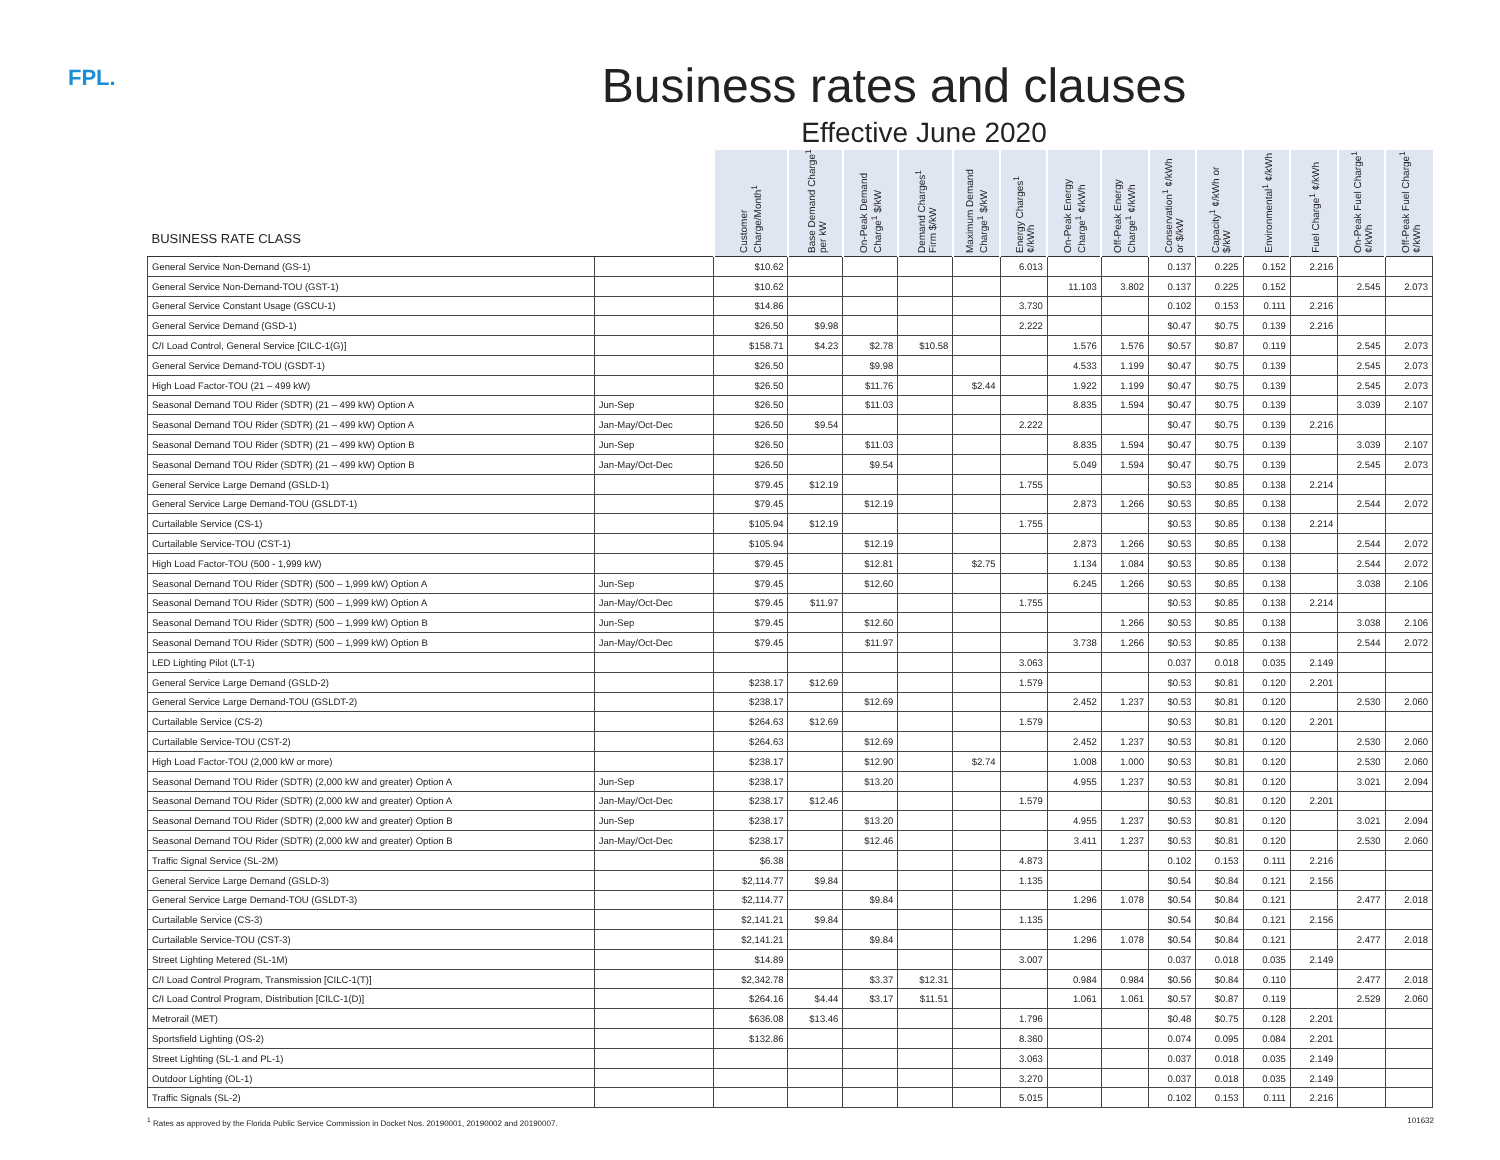FPL.
Business rates and clauses
Effective June 2020
| BUSINESS RATE CLASS | | Customer Charge/Month<sup>1</sup> | Base Demand Charge<sup>1</sup> per kW | On-Peak Demand Charge<sup>1</sup> $/kW | Demand Charges<sup>1</sup> Firm $/kW | Maximum Demand Charge<sup>1</sup> $/kW | Energy Charges<sup>1</sup> ¢/kWh | On-Peak Energy Charge<sup>1</sup> ¢/kWh | Off-Peak Energy Charge<sup>1</sup> ¢/kWh | Conservation<sup>1</sup> ¢/kWh or $/kW | Capacity<sup>1</sup> ¢/kWh or $/kW | Environmental<sup>1</sup> ¢/kWh | Fuel Charge<sup>1</sup> ¢/kWh | On-Peak Fuel Charge<sup>1</sup> ¢/kWh | Off-Peak Fuel Charge<sup>1</sup> ¢/kWh |
| --- | --- | --- | --- | --- | --- | --- | --- | --- | --- | --- | --- | --- | --- | --- | --- |
| General Service Non-Demand (GS-1) | | $10.62 | | | | | 6.013 | | | 0.137 | 0.225 | 0.152 | 2.216 | | |
| General Service Non-Demand-TOU (GST-1) | | $10.62 | | | | | | 11.103 | 3.802 | 0.137 | 0.225 | 0.152 | | 2.545 | 2.073 |
| General Service Constant Usage (GSCU-1) | | $14.86 | | | | | 3.730 | | | 0.102 | 0.153 | 0.111 | 2.216 | | |
| General Service Demand (GSD-1) | | $26.50 | $9.98 | | | | 2.222 | | | $0.47 | $0.75 | 0.139 | 2.216 | | |
| C/I Load Control, General Service [CILC-1(G)] | | $158.71 | $4.23 | $2.78 | $10.58 | | | 1.576 | 1.576 | $0.57 | $0.87 | 0.119 | | 2.545 | 2.073 |
| General Service Demand-TOU (GSDT-1) | | $26.50 | | $9.98 | | | | 4.533 | 1.199 | $0.47 | $0.75 | 0.139 | | 2.545 | 2.073 |
| High Load Factor-TOU (21 – 499 kW) | | $26.50 | | $11.76 | | $2.44 | | 1.922 | 1.199 | $0.47 | $0.75 | 0.139 | | 2.545 | 2.073 |
| Seasonal Demand TOU Rider (SDTR) (21 – 499 kW) Option A | Jun-Sep | $26.50 | | $11.03 | | | | 8.835 | 1.594 | $0.47 | $0.75 | 0.139 | | 3.039 | 2.107 |
| Seasonal Demand TOU Rider (SDTR) (21 – 499 kW) Option A | Jan-May/Oct-Dec | $26.50 | $9.54 | | | | 2.222 | | | $0.47 | $0.75 | 0.139 | 2.216 | | |
| Seasonal Demand TOU Rider (SDTR) (21 – 499 kW) Option B | Jun-Sep | $26.50 | | $11.03 | | | | 8.835 | 1.594 | $0.47 | $0.75 | 0.139 | | 3.039 | 2.107 |
| Seasonal Demand TOU Rider (SDTR) (21 – 499 kW) Option B | Jan-May/Oct-Dec | $26.50 | | $9.54 | | | | 5.049 | 1.594 | $0.47 | $0.75 | 0.139 | | 2.545 | 2.073 |
| General Service Large Demand (GSLD-1) | | $79.45 | $12.19 | | | | 1.755 | | | $0.53 | $0.85 | 0.138 | 2.214 | | |
| General Service Large Demand-TOU (GSLDT-1) | | $79.45 | | $12.19 | | | | 2.873 | 1.266 | $0.53 | $0.85 | 0.138 | | 2.544 | 2.072 |
| Curtailable Service (CS-1) | | $105.94 | $12.19 | | | | 1.755 | | | $0.53 | $0.85 | 0.138 | 2.214 | | |
| Curtailable Service-TOU (CST-1) | | $105.94 | | $12.19 | | | | 2.873 | 1.266 | $0.53 | $0.85 | 0.138 | | 2.544 | 2.072 |
| High Load Factor-TOU (500 - 1,999 kW) | | $79.45 | | $12.81 | | $2.75 | | 1.134 | 1.084 | $0.53 | $0.85 | 0.138 | | 2.544 | 2.072 |
| Seasonal Demand TOU Rider (SDTR) (500 – 1,999 kW) Option A | Jun-Sep | $79.45 | | $12.60 | | | | 6.245 | 1.266 | $0.53 | $0.85 | 0.138 | | 3.038 | 2.106 |
| Seasonal Demand TOU Rider (SDTR) (500 – 1,999 kW) Option A | Jan-May/Oct-Dec | $79.45 | $11.97 | | | | 1.755 | | | $0.53 | $0.85 | 0.138 | 2.214 | | |
| Seasonal Demand TOU Rider (SDTR) (500 – 1,999 kW) Option B | Jun-Sep | $79.45 | | $12.60 | | | | | 1.266 | $0.53 | $0.85 | 0.138 | | 3.038 | 2.106 |
| Seasonal Demand TOU Rider (SDTR) (500 – 1,999 kW) Option B | Jan-May/Oct-Dec | $79.45 | | $11.97 | | | | 3.738 | 1.266 | $0.53 | $0.85 | 0.138 | | 2.544 | 2.072 |
| LED Lighting Pilot (LT-1) | | | | | | | 3.063 | | | 0.037 | 0.018 | 0.035 | 2.149 | | |
| General Service Large Demand (GSLD-2) | | $238.17 | $12.69 | | | | 1.579 | | | $0.53 | $0.81 | 0.120 | 2.201 | | |
| General Service Large Demand-TOU (GSLDT-2) | | $238.17 | | $12.69 | | | | 2.452 | 1.237 | $0.53 | $0.81 | 0.120 | | 2.530 | 2.060 |
| Curtailable Service (CS-2) | | $264.63 | $12.69 | | | | 1.579 | | | $0.53 | $0.81 | 0.120 | 2.201 | | |
| Curtailable Service-TOU (CST-2) | | $264.63 | | $12.69 | | | | 2.452 | 1.237 | $0.53 | $0.81 | 0.120 | | 2.530 | 2.060 |
| High Load Factor-TOU (2,000 kW or more) | | $238.17 | | $12.90 | | $2.74 | | 1.008 | 1.000 | $0.53 | $0.81 | 0.120 | | 2.530 | 2.060 |
| Seasonal Demand TOU Rider (SDTR) (2,000 kW and greater) Option A | Jun-Sep | $238.17 | | $13.20 | | | | 4.955 | 1.237 | $0.53 | $0.81 | 0.120 | | 3.021 | 2.094 |
| Seasonal Demand TOU Rider (SDTR) (2,000 kW and greater) Option A | Jan-May/Oct-Dec | $238.17 | $12.46 | | | | 1.579 | | | $0.53 | $0.81 | 0.120 | 2.201 | | |
| Seasonal Demand TOU Rider (SDTR) (2,000 kW and greater) Option B | Jun-Sep | $238.17 | | $13.20 | | | | 4.955 | 1.237 | $0.53 | $0.81 | 0.120 | | 3.021 | 2.094 |
| Seasonal Demand TOU Rider (SDTR) (2,000 kW and greater) Option B | Jan-May/Oct-Dec | $238.17 | | $12.46 | | | | 3.411 | 1.237 | $0.53 | $0.81 | 0.120 | | 2.530 | 2.060 |
| Traffic Signal Service (SL-2M) | | $6.38 | | | | | 4.873 | | | 0.102 | 0.153 | 0.111 | 2.216 | | |
| General Service Large Demand (GSLD-3) | | $2,114.77 | $9.84 | | | | 1.135 | | | $0.54 | $0.84 | 0.121 | 2.156 | | |
| General Service Large Demand-TOU (GSLDT-3) | | $2,114.77 | | $9.84 | | | | 1.296 | 1.078 | $0.54 | $0.84 | 0.121 | | 2.477 | 2.018 |
| Curtailable Service (CS-3) | | $2,141.21 | $9.84 | | | | 1.135 | | | $0.54 | $0.84 | 0.121 | 2.156 | | |
| Curtailable Service-TOU (CST-3) | | $2,141.21 | | $9.84 | | | | 1.296 | 1.078 | $0.54 | $0.84 | 0.121 | | 2.477 | 2.018 |
| Street Lighting Metered (SL-1M) | | $14.89 | | | | | 3.007 | | | 0.037 | 0.018 | 0.035 | 2.149 | | |
| C/I Load Control Program, Transmission [CILC-1(T)] | | $2,342.78 | | $3.37 | $12.31 | | | 0.984 | 0.984 | $0.56 | $0.84 | 0.110 | | 2.477 | 2.018 |
| C/I Load Control Program, Distribution [CILC-1(D)] | | $264.16 | $4.44 | $3.17 | $11.51 | | | 1.061 | 1.061 | $0.57 | $0.87 | 0.119 | | 2.529 | 2.060 |
| Metrorail (MET) | | $636.08 | $13.46 | | | | 1.796 | | | $0.48 | $0.75 | 0.128 | 2.201 | | |
| Sportsfield Lighting (OS-2) | | $132.86 | | | | | 8.360 | | | 0.074 | 0.095 | 0.084 | 2.201 | | |
| Street Lighting (SL-1 and PL-1) | | | | | | | 3.063 | | | 0.037 | 0.018 | 0.035 | 2.149 | | |
| Outdoor Lighting (OL-1) | | | | | | | 3.270 | | | 0.037 | 0.018 | 0.035 | 2.149 | | |
| Traffic Signals (SL-2) | | | | | | | 5.015 | | | 0.102 | 0.153 | 0.111 | 2.216 | | |
<sup>1</sup> Rates as approved by the Florida Public Service Commission in Docket Nos. 20190001, 20190002 and 20190007. 101632